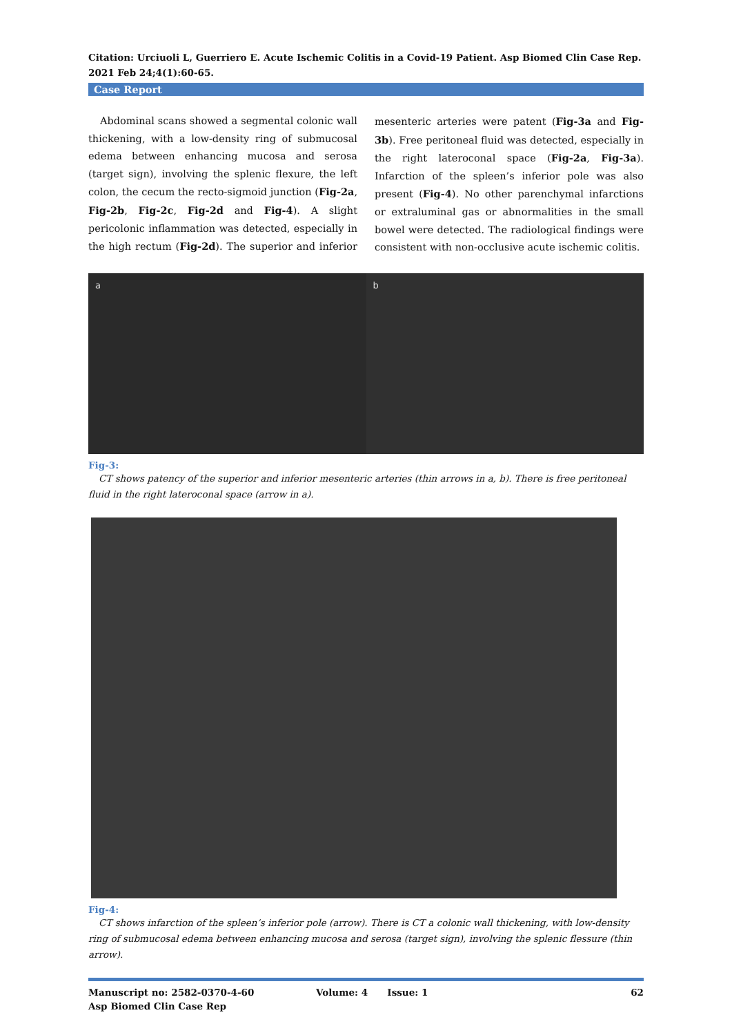Citation: Urciuoli L, Guerriero E. Acute Ischemic Colitis in a Covid-19 Patient. Asp Biomed Clin Case Rep. 2021 Feb 24;4(1):60-65.
Case Report
Abdominal scans showed a segmental colonic wall thickening, with a low-density ring of submucosal edema between enhancing mucosa and serosa (target sign), involving the splenic flexure, the left colon, the cecum the recto-sigmoid junction (Fig-2a, Fig-2b, Fig-2c, Fig-2d and Fig-4). A slight pericolonic inflammation was detected, especially in the high rectum (Fig-2d). The superior and inferior mesenteric arteries were patent (Fig-3a and Fig-3b). Free peritoneal fluid was detected, especially in the right lateroconal space (Fig-2a, Fig-3a). Infarction of the spleen’s inferior pole was also present (Fig-4). No other parenchymal infarctions or extraluminal gas or abnormalities in the small bowel were detected. The radiological findings were consistent with non-occlusive acute ischemic colitis.
a b
Fig-3:
CT shows patency of the superior and inferior mesenteric arteries (thin arrows in a, b). There is free peritoneal fluid in the right lateroconal space (arrow in a).
Fig-4:
CT shows infarction of the spleen’s inferior pole (arrow). There is CT a colonic wall thickening, with low-density ring of submucosal edema between enhancing mucosa and serosa (target sign), involving the splenic flessure (thin arrow).
Manuscript no: 2582-0370-4-60
Asp Biomed Clin Case Rep
Volume: 4 Issue: 1 62